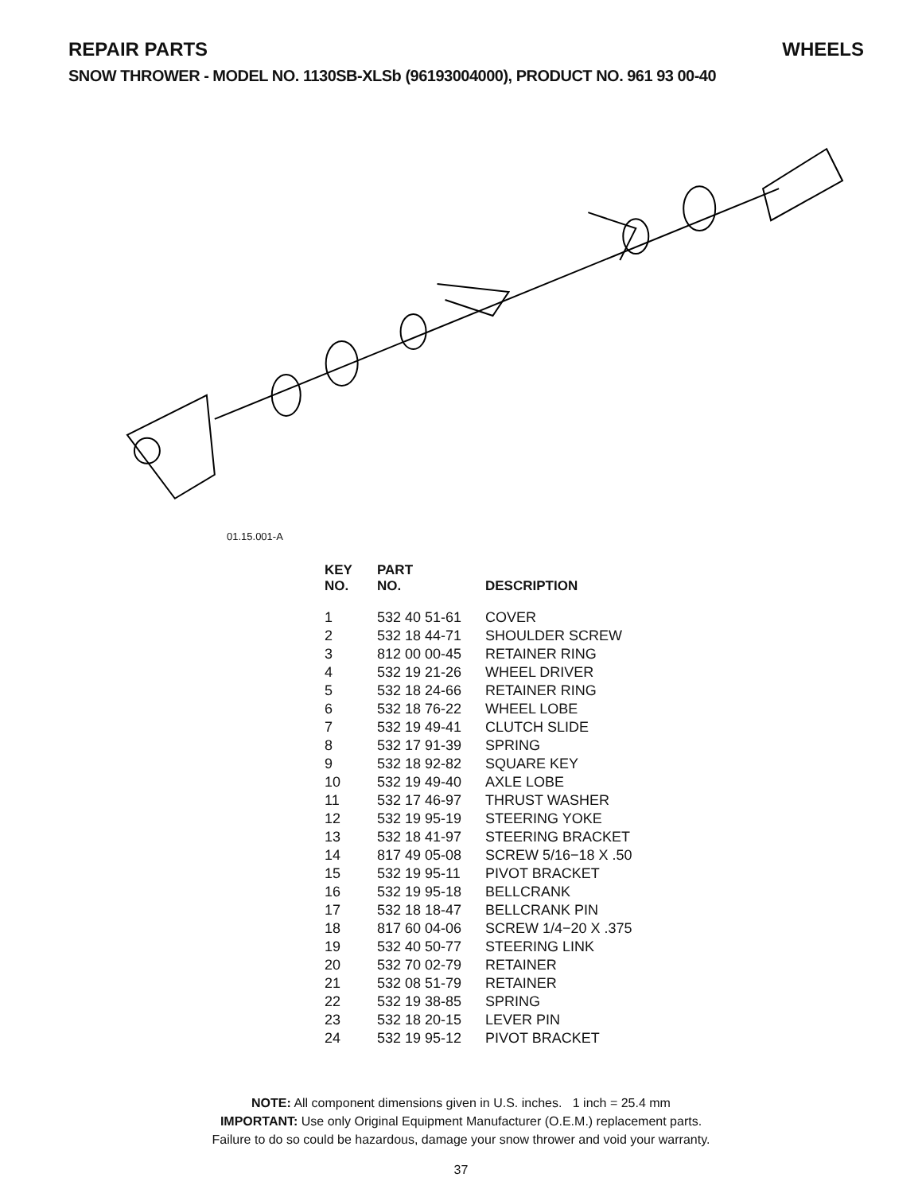REPAIR PARTS WHEELS
SNOW THROWER - MODEL NO. 1130SB-XLSb (96193004000), PRODUCT NO. 961 93 00-40
01.15.001-A
| KEY NO. | PART NO. | DESCRIPTION |
| --- | --- | --- |
| 1 | 532 40 51-61 | COVER |
| 2 | 532 18 44-71 | SHOULDER SCREW |
| 3 | 812 00 00-45 | RETAINER RING |
| 4 | 532 19 21-26 | WHEEL DRIVER |
| 5 | 532 18 24-66 | RETAINER RING |
| 6 | 532 18 76-22 | WHEEL LOBE |
| 7 | 532 19 49-41 | CLUTCH SLIDE |
| 8 | 532 17 91-39 | SPRING |
| 9 | 532 18 92-82 | SQUARE KEY |
| 10 | 532 19 49-40 | AXLE LOBE |
| 11 | 532 17 46-97 | THRUST WASHER |
| 12 | 532 19 95-19 | STEERING YOKE |
| 13 | 532 18 41-97 | STEERING BRACKET |
| 14 | 817 49 05-08 | SCREW 5/16−18 X .50 |
| 15 | 532 19 95-11 | PIVOT BRACKET |
| 16 | 532 19 95-18 | BELLCRANK |
| 17 | 532 18 18-47 | BELLCRANK PIN |
| 18 | 817 60 04-06 | SCREW 1/4−20 X .375 |
| 19 | 532 40 50-77 | STEERING LINK |
| 20 | 532 70 02-79 | RETAINER |
| 21 | 532 08 51-79 | RETAINER |
| 22 | 532 19 38-85 | SPRING |
| 23 | 532 18 20-15 | LEVER PIN |
| 24 | 532 19 95-12 | PIVOT BRACKET |
NOTE: All component dimensions given in U.S. inches. 1 inch = 25.4 mm
IMPORTANT: Use only Original Equipment Manufacturer (O.E.M.) replacement parts.
Failure to do so could be hazardous, damage your snow thrower and void your warranty.
37